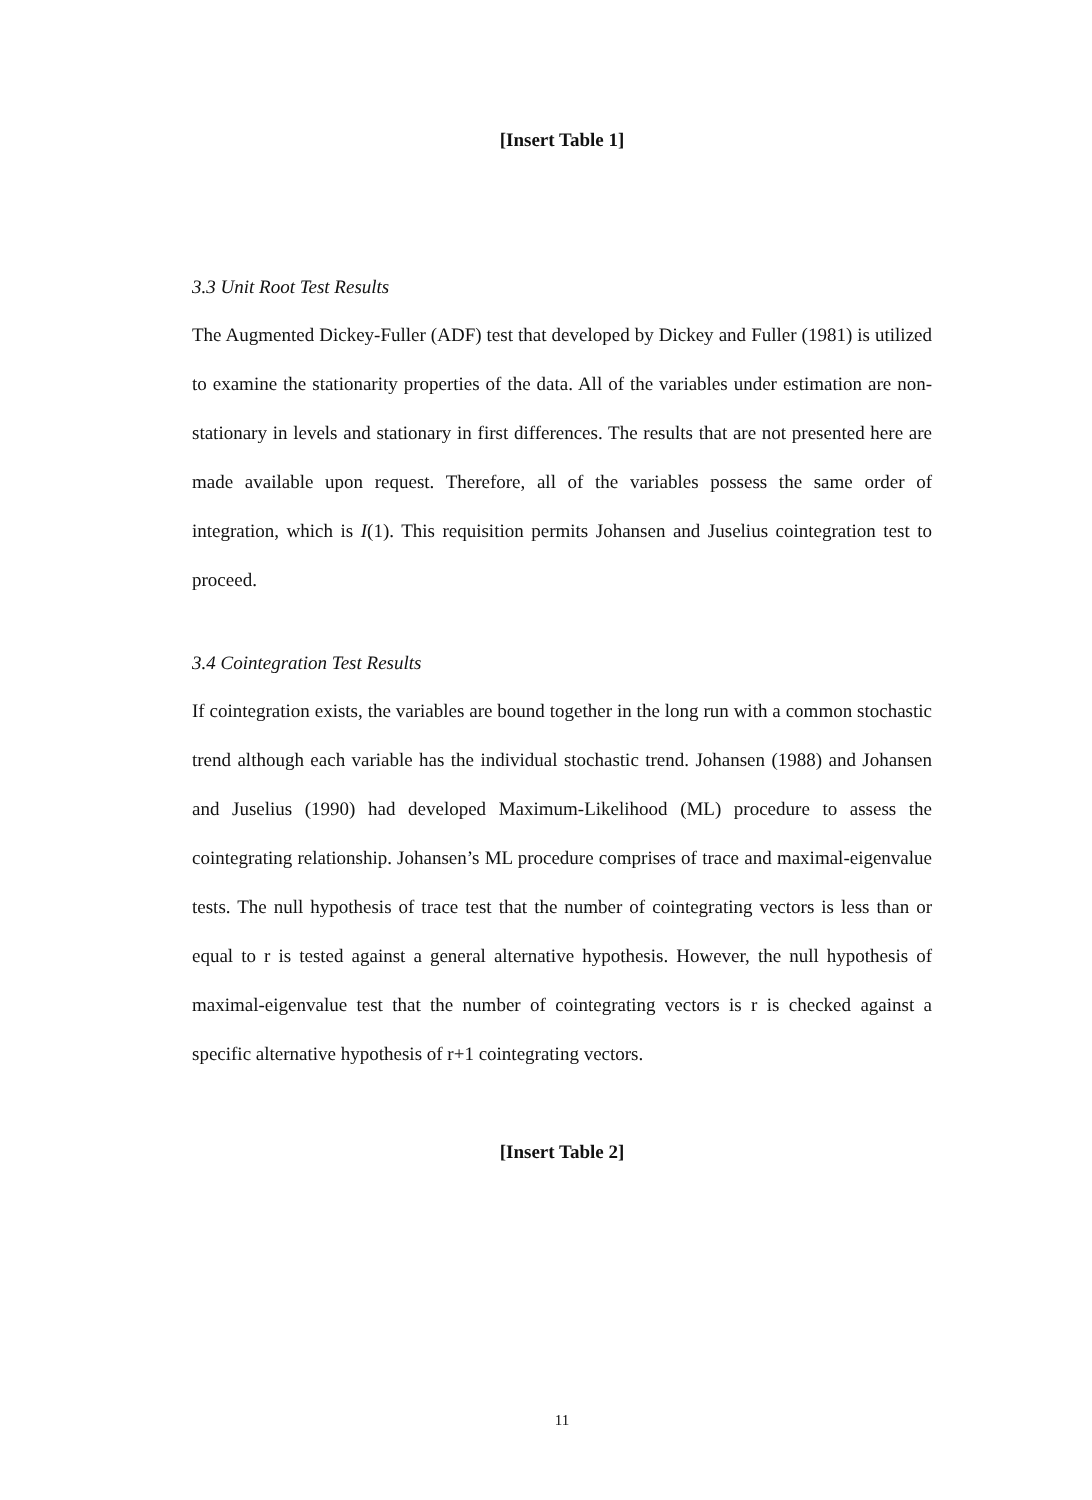[Insert Table 1]
3.3 Unit Root Test Results
The Augmented Dickey-Fuller (ADF) test that developed by Dickey and Fuller (1981) is utilized to examine the stationarity properties of the data. All of the variables under estimation are non-stationary in levels and stationary in first differences. The results that are not presented here are made available upon request. Therefore, all of the variables possess the same order of integration, which is I(1). This requisition permits Johansen and Juselius cointegration test to proceed.
3.4 Cointegration Test Results
If cointegration exists, the variables are bound together in the long run with a common stochastic trend although each variable has the individual stochastic trend. Johansen (1988) and Johansen and Juselius (1990) had developed Maximum-Likelihood (ML) procedure to assess the cointegrating relationship. Johansen’s ML procedure comprises of trace and maximal-eigenvalue tests. The null hypothesis of trace test that the number of cointegrating vectors is less than or equal to r is tested against a general alternative hypothesis. However, the null hypothesis of maximal-eigenvalue test that the number of cointegrating vectors is r is checked against a specific alternative hypothesis of r+1 cointegrating vectors.
[Insert Table 2]
11